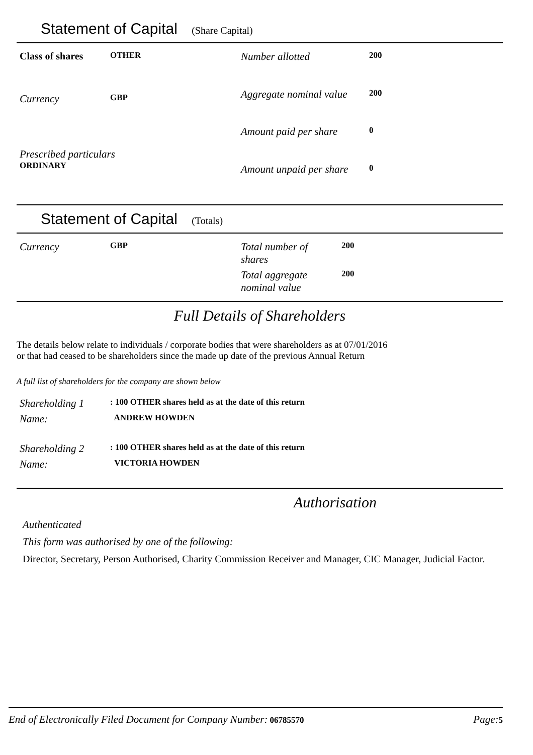Statement of Capital (Share Capital)
| Class of shares | OTHER |
| Currency | GBP |
| Prescribed particulars ORDINARY | |
| Number allotted | 200 |
| Aggregate nominal value | 200 |
| Amount paid per share | 0 |
| Amount unpaid per share | 0 |
Statement of Capital (Totals)
| Currency | GBP |
| Total number of shares | 200 |
| Total aggregate nominal value | 200 |
Full Details of Shareholders
The details below relate to individuals / corporate bodies that were shareholders as at 07/01/2016
or that had ceased to be shareholders since the made up date of the previous Annual Return
A full list of shareholders for the company are shown below
| Shareholding 1 | : 100 OTHER shares held as at the date of this return |
| Name: | ANDREW HOWDEN |
| Shareholding 2 | : 100 OTHER shares held as at the date of this return |
| Name: | VICTORIA HOWDEN |
Authorisation
Authenticated
This form was authorised by one of the following:
Director, Secretary, Person Authorised, Charity Commission Receiver and Manager, CIC Manager, Judicial Factor.
End of Electronically Filed Document for Company Number: 06785570 Page: 5